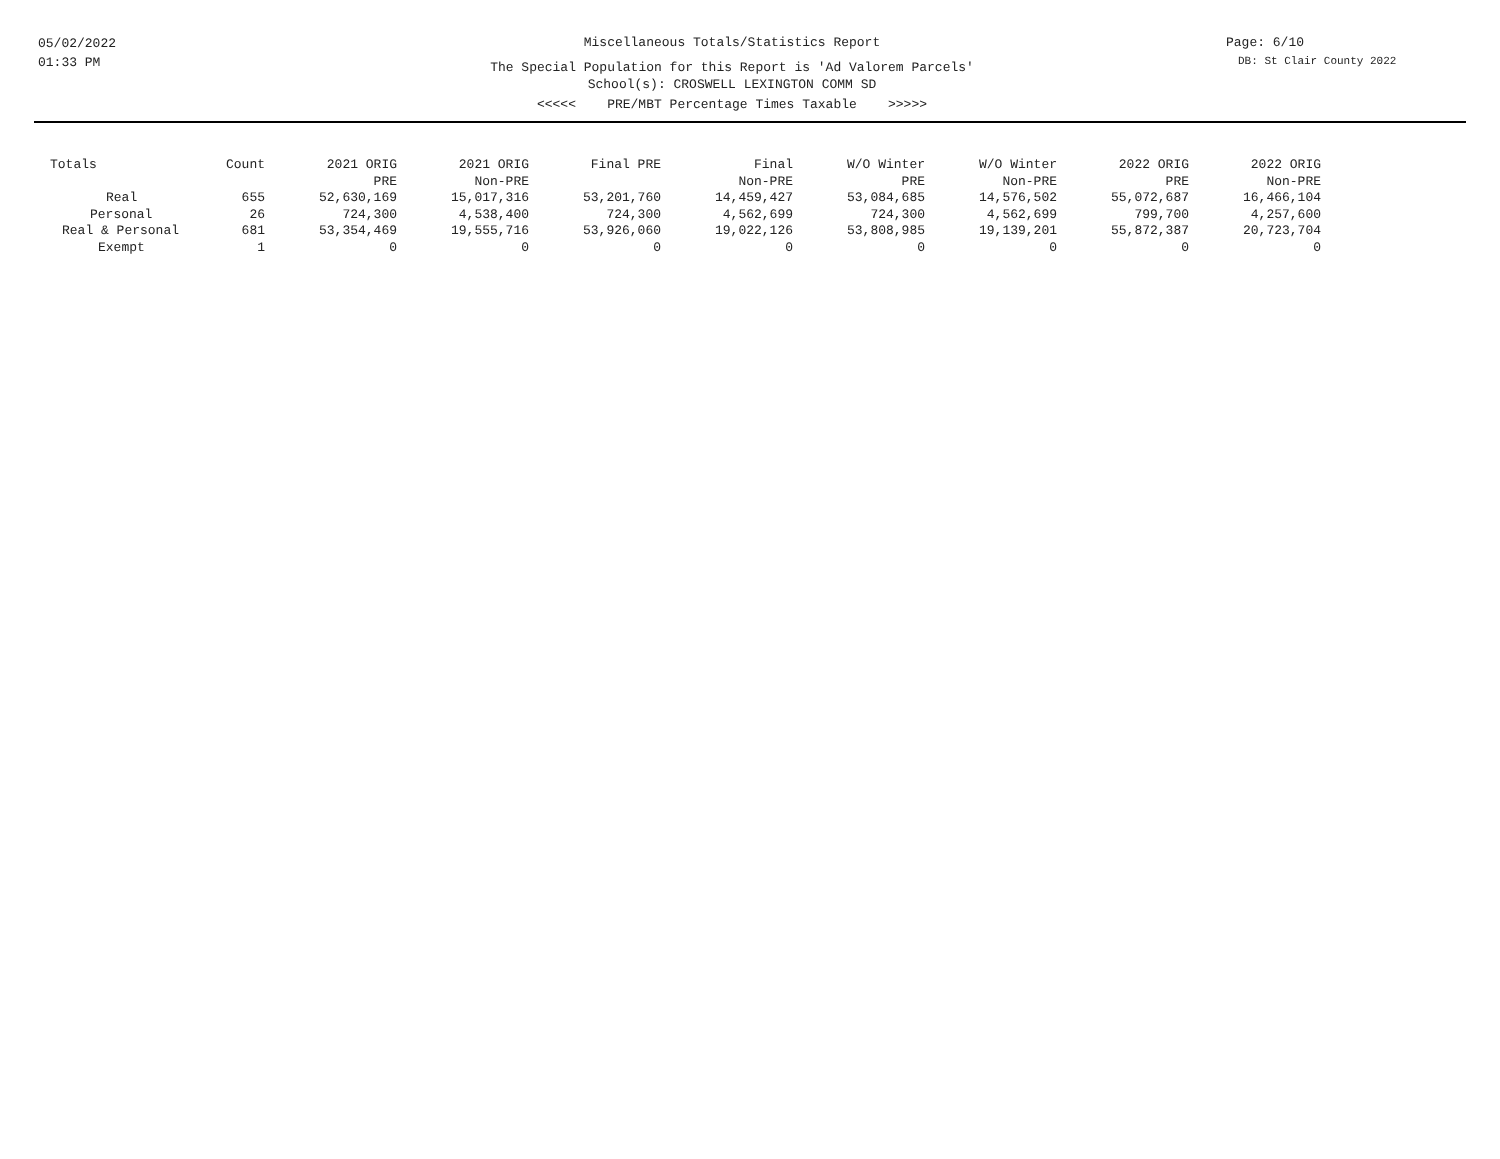05/02/2022
01:33 PM
Miscellaneous Totals/Statistics Report
The Special Population for this Report is 'Ad Valorem Parcels'
School(s): CROSWELL LEXINGTON COMM SD
<<<<< PRE/MBT Percentage Times Taxable >>>>>
Page: 6/10
DB: St Clair County 2022
| Totals | Count | 2021 ORIG PRE | 2021 ORIG Non-PRE | Final PRE | Final Non-PRE | W/O Winter PRE | W/O Winter Non-PRE | 2022 ORIG PRE | 2022 ORIG Non-PRE |
| --- | --- | --- | --- | --- | --- | --- | --- | --- | --- |
| Real | 655 | 52,630,169 | 15,017,316 | 53,201,760 | 14,459,427 | 53,084,685 | 14,576,502 | 55,072,687 | 16,466,104 |
| Personal | 26 | 724,300 | 4,538,400 | 724,300 | 4,562,699 | 724,300 | 4,562,699 | 799,700 | 4,257,600 |
| Real & Personal | 681 | 53,354,469 | 19,555,716 | 53,926,060 | 19,022,126 | 53,808,985 | 19,139,201 | 55,872,387 | 20,723,704 |
| Exempt | 1 | 0 | 0 | 0 | 0 | 0 | 0 | 0 | 0 |